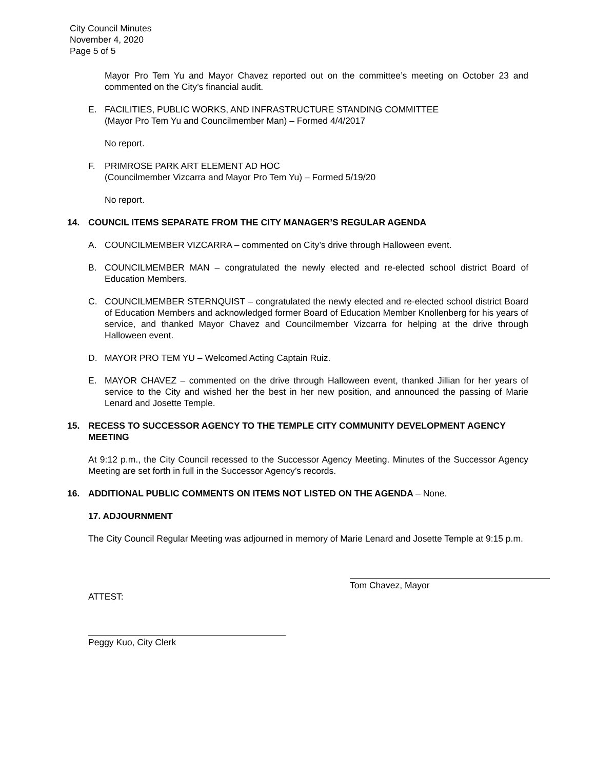City Council Minutes
November 4, 2020
Page 5 of 5
Mayor Pro Tem Yu and Mayor Chavez reported out on the committee’s meeting on October 23 and commented on the City’s financial audit.
E. FACILITIES, PUBLIC WORKS, AND INFRASTRUCTURE STANDING COMMITTEE
(Mayor Pro Tem Yu and Councilmember Man) – Formed 4/4/2017
No report.
F. PRIMROSE PARK ART ELEMENT AD HOC
(Councilmember Vizcarra and Mayor Pro Tem Yu) – Formed 5/19/20
No report.
14. COUNCIL ITEMS SEPARATE FROM THE CITY MANAGER’S REGULAR AGENDA
A. COUNCILMEMBER VIZCARRA – commented on City’s drive through Halloween event.
B. COUNCILMEMBER MAN – congratulated the newly elected and re-elected school district Board of Education Members.
C. COUNCILMEMBER STERNQUIST – congratulated the newly elected and re-elected school district Board of Education Members and acknowledged former Board of Education Member Knollenberg for his years of service, and thanked Mayor Chavez and Councilmember Vizcarra for helping at the drive through Halloween event.
D. MAYOR PRO TEM YU – Welcomed Acting Captain Ruiz.
E. MAYOR CHAVEZ – commented on the drive through Halloween event, thanked Jillian for her years of service to the City and wished her the best in her new position, and announced the passing of Marie Lenard and Josette Temple.
15. RECESS TO SUCCESSOR AGENCY TO THE TEMPLE CITY COMMUNITY DEVELOPMENT AGENCY MEETING
At 9:12 p.m., the City Council recessed to the Successor Agency Meeting. Minutes of the Successor Agency Meeting are set forth in full in the Successor Agency’s records.
16. ADDITIONAL PUBLIC COMMENTS ON ITEMS NOT LISTED ON THE AGENDA – None.
17. ADJOURNMENT
The City Council Regular Meeting was adjourned in memory of Marie Lenard and Josette Temple at 9:15 p.m.
Tom Chavez, Mayor
ATTEST:
Peggy Kuo, City Clerk